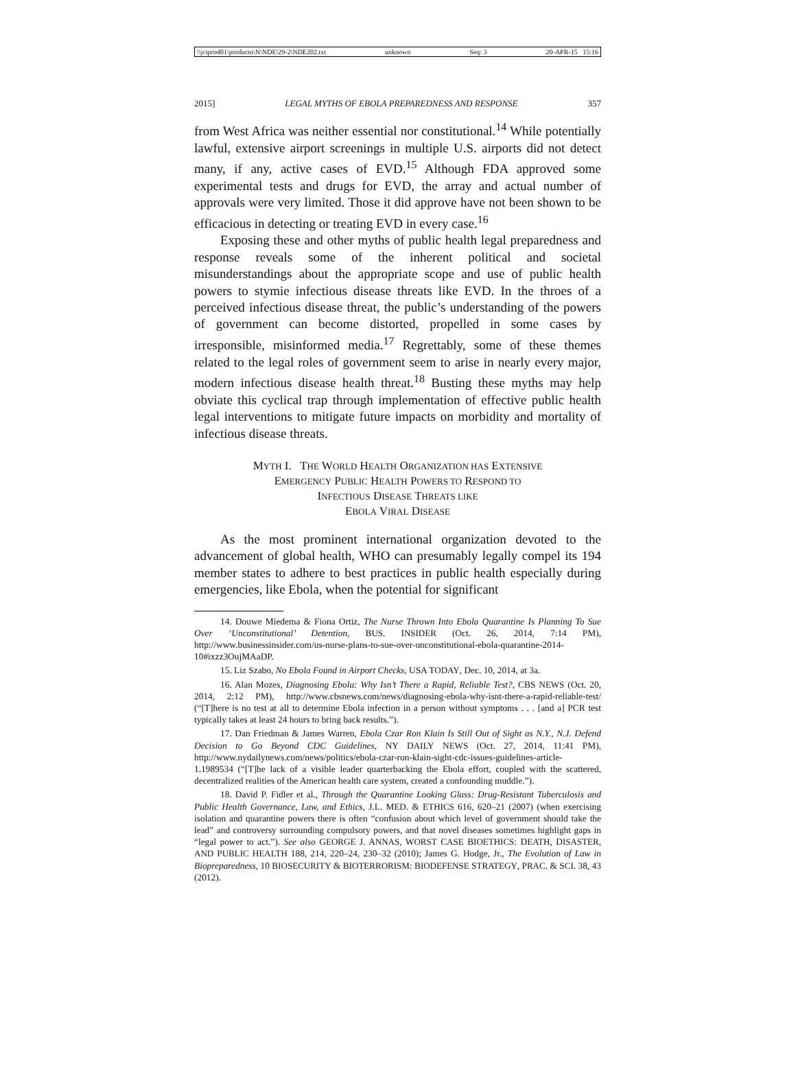\\jciprod01\productn\N\NDE\29-2\NDE202.txt unknown Seq: 3 20-APR-15 15:16
2015] LEGAL MYTHS OF EBOLA PREPAREDNESS AND RESPONSE 357
from West Africa was neither essential nor constitutional.<sup>14</sup> While potentially lawful, extensive airport screenings in multiple U.S. airports did not detect many, if any, active cases of EVD.<sup>15</sup> Although FDA approved some experimental tests and drugs for EVD, the array and actual number of approvals were very limited. Those it did approve have not been shown to be efficacious in detecting or treating EVD in every case.<sup>16</sup>
Exposing these and other myths of public health legal preparedness and response reveals some of the inherent political and societal misunderstandings about the appropriate scope and use of public health powers to stymie infectious disease threats like EVD. In the throes of a perceived infectious disease threat, the public’s understanding of the powers of government can become distorted, propelled in some cases by irresponsible, misinformed media.<sup>17</sup> Regrettably, some of these themes related to the legal roles of government seem to arise in nearly every major, modern infectious disease health threat.<sup>18</sup> Busting these myths may help obviate this cyclical trap through implementation of effective public health legal interventions to mitigate future impacts on morbidity and mortality of infectious disease threats.
MYTH I. THE WORLD HEALTH ORGANIZATION HAS EXTENSIVE
EMERGENCY PUBLIC HEALTH POWERS TO RESPOND TO
INFECTIOUS DISEASE THREATS LIKE
EBOLA VIRAL DISEASE
As the most prominent international organization devoted to the advancement of global health, WHO can presumably legally compel its 194 member states to adhere to best practices in public health especially during emergencies, like Ebola, when the potential for significant
14. Douwe Miedema & Fiona Ortiz, The Nurse Thrown Into Ebola Quarantine Is Planning To Sue Over ‘Unconstitutional’ Detention, BUS. INSIDER (Oct. 26, 2014, 7:14 PM), http://www.businessinsider.com/us-nurse-plans-to-sue-over-unconstitutional-ebola-quarantine-2014-10#ixzz3OujMAaDP.
15. Liz Szabo, No Ebola Found in Airport Checks, USA TODAY, Dec. 10, 2014, at 3a.
16. Alan Mozes, Diagnosing Ebola: Why Isn’t There a Rapid, Reliable Test?, CBS NEWS (Oct. 20, 2014, 2:12 PM), http://www.cbsnews.com/news/diagnosing-ebola-why-isnt-there-a-rapid-reliable-test/ (“[T]here is no test at all to determine Ebola infection in a person without symptoms . . . [and a] PCR test typically takes at least 24 hours to bring back results.”).
17. Dan Friedman & James Warren, Ebola Czar Ron Klain Is Still Out of Sight as N.Y., N.J. Defend Decision to Go Beyond CDC Guidelines, NY DAILY NEWS (Oct. 27, 2014, 11:41 PM), http://www.nydailynews.com/news/politics/ebola-czar-ron-klain-sight-cdc-issues-guidelines-article-1.1989534 (“[T]he lack of a visible leader quarterbacking the Ebola effort, coupled with the scattered, decentralized realities of the American health care system, created a confounding muddle.”).
18. David P. Fidler et al., Through the Quarantine Looking Glass: Drug-Resistant Tuberculosis and Public Health Governance, Law, and Ethics, J.L. MED. & ETHICS 616, 620–21 (2007) (when exercising isolation and quarantine powers there is often “confusion about which level of government should take the lead” and controversy surrounding compulsory powers, and that novel diseases sometimes highlight gaps in “legal power to act.”). See also GEORGE J. ANNAS, WORST CASE BIOETHICS: DEATH, DISASTER, AND PUBLIC HEALTH 188, 214, 220–24, 230–32 (2010); James G. Hodge, Jr., The Evolution of Law in Biopreparedness, 10 BIOSECURITY & BIOTERRORISM: BIODEFENSE STRATEGY, PRAC. & SCI. 38, 43 (2012).